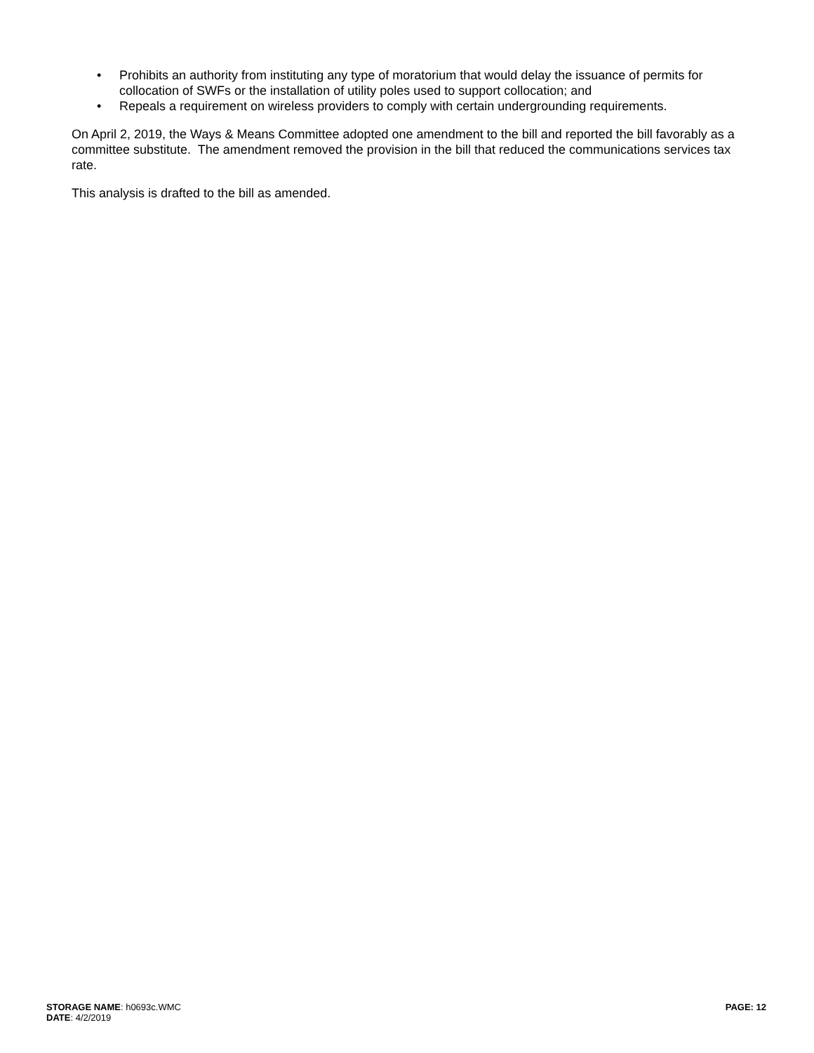• Prohibits an authority from instituting any type of moratorium that would delay the issuance of permits for collocation of SWFs or the installation of utility poles used to support collocation; and
• Repeals a requirement on wireless providers to comply with certain undergrounding requirements.
On April 2, 2019, the Ways & Means Committee adopted one amendment to the bill and reported the bill favorably as a committee substitute. The amendment removed the provision in the bill that reduced the communications services tax rate.
This analysis is drafted to the bill as amended.
STORAGE NAME: h0693c.WMC
PAGE: 12
DATE: 4/2/2019